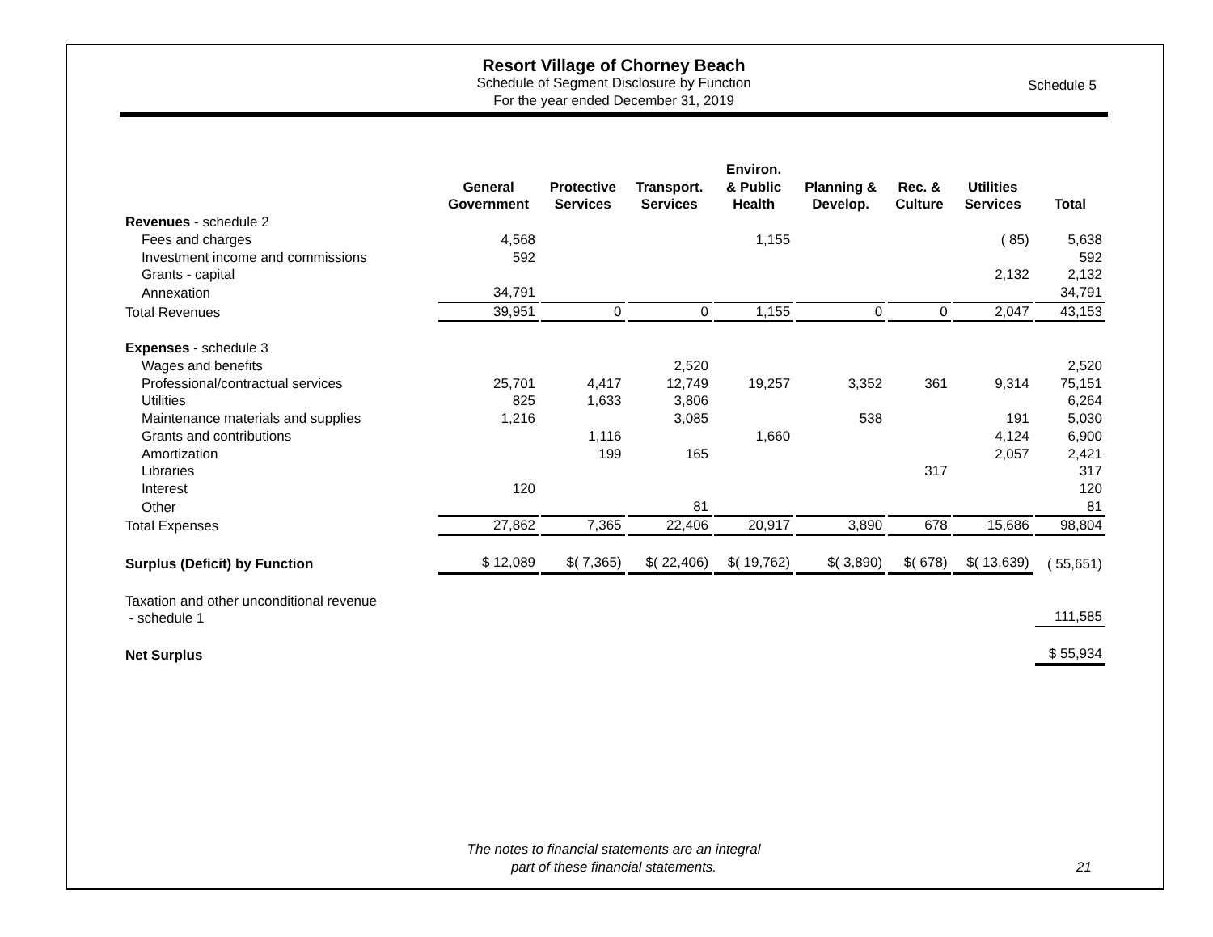Resort Village of Chorney Beach
Schedule of Segment Disclosure by Function
For the year ended December 31, 2019
Schedule 5
| | General Government | Protective Services | Transport. Services | Environ. & Public Health | Planning & Develop. | Rec. & Culture | Utilities Services | Total |
| --- | --- | --- | --- | --- | --- | --- | --- | --- |
| Revenues - schedule 2 | | | | | | | | |
| Fees and charges | 4,568 | | | 1,155 | | | ( 85) | 5,638 |
| Investment income and commissions | 592 | | | | | | | 592 |
| Grants - capital | | | | | | | 2,132 | 2,132 |
| Annexation | 34,791 | | | | | | | 34,791 |
| Total Revenues | 39,951 | 0 | 0 | 1,155 | 0 | 0 | 2,047 | 43,153 |
| Expenses - schedule 3 | | | | | | | | |
| Wages and benefits | | | 2,520 | | | | | 2,520 |
| Professional/contractual services | 25,701 | 4,417 | 12,749 | 19,257 | 3,352 | 361 | 9,314 | 75,151 |
| Utilities | 825 | 1,633 | 3,806 | | | | | 6,264 |
| Maintenance materials and supplies | 1,216 | | 3,085 | | 538 | | 191 | 5,030 |
| Grants and contributions | | 1,116 | | 1,660 | | | 4,124 | 6,900 |
| Amortization | | 199 | 165 | | | | 2,057 | 2,421 |
| Libraries | | | | | | 317 | | 317 |
| Interest | 120 | | | | | | | 120 |
| Other | | | 81 | | | | | 81 |
| Total Expenses | 27,862 | 7,365 | 22,406 | 20,917 | 3,890 | 678 | 15,686 | 98,804 |
| Surplus (Deficit) by Function | $ 12,089 | $( 7,365) | $( 22,406) | $( 19,762) | $( 3,890) | $( 678) | $( 13,639) | ( 55,651) |
| Taxation and other unconditional revenue - schedule 1 | | | | | | | | 111,585 |
| Net Surplus | | | | | | | | $ 55,934 |
The notes to financial statements are an integral
part of these financial statements.
21